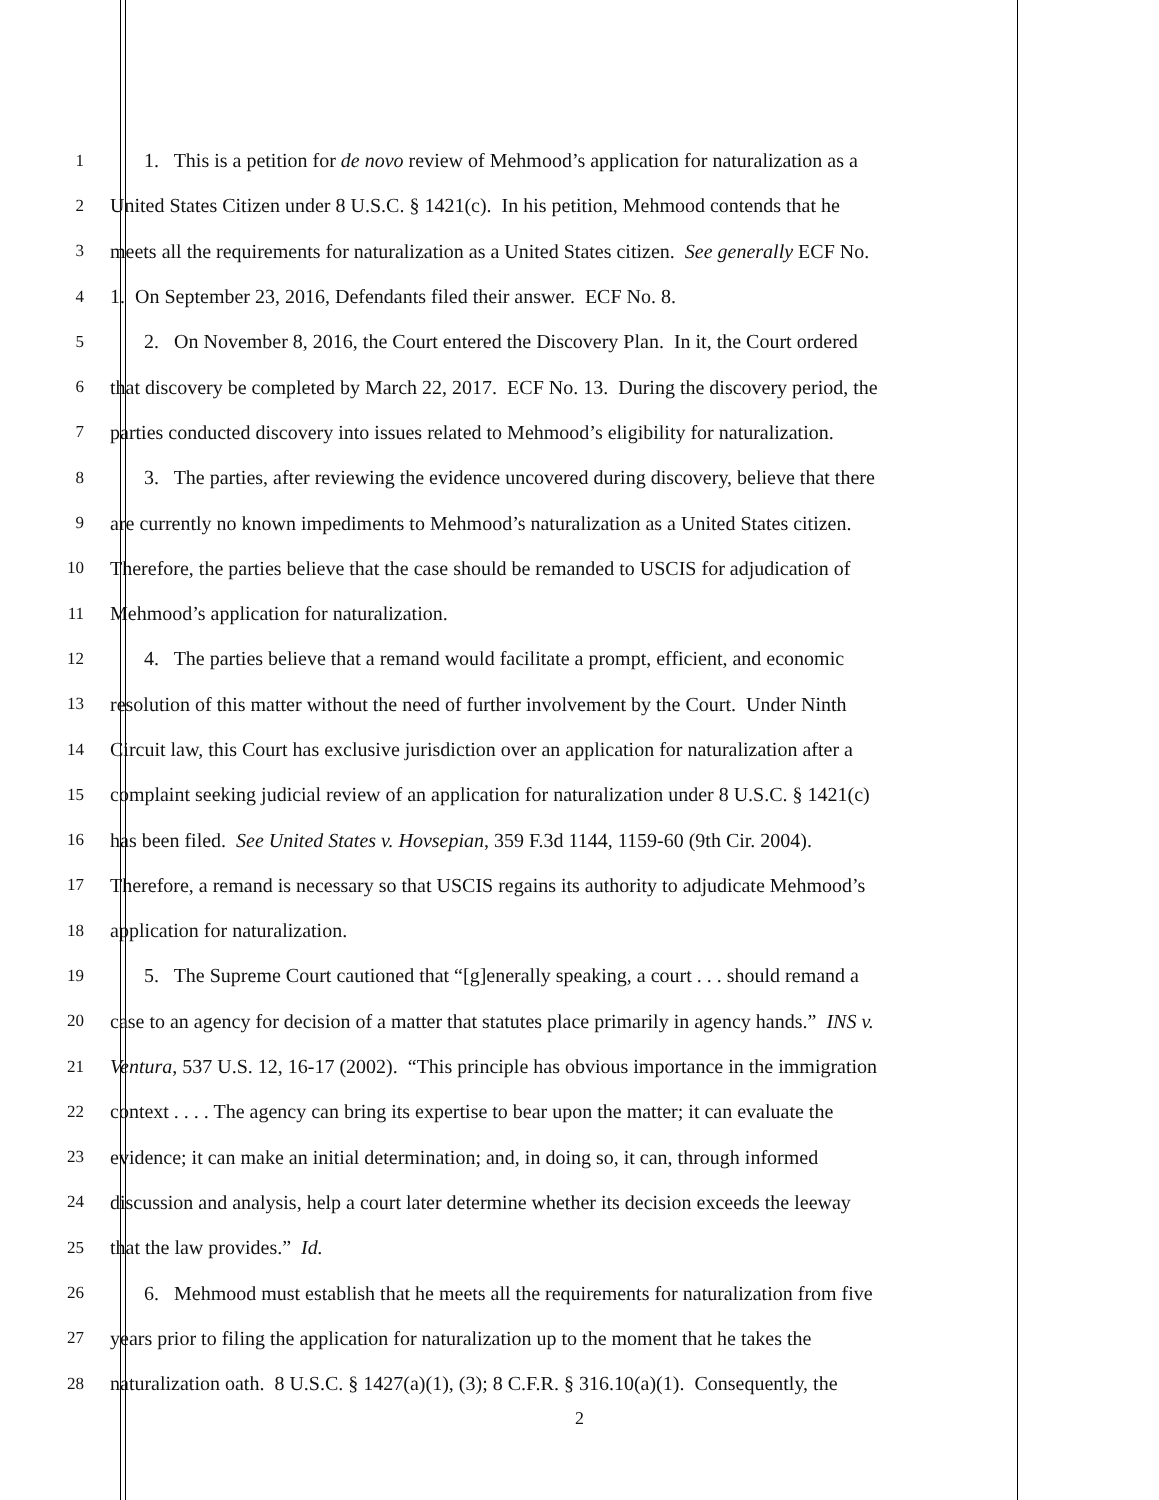1 1. This is a petition for de novo review of Mehmood’s application for naturalization as a
2 United States Citizen under 8 U.S.C. § 1421(c). In his petition, Mehmood contends that he
3 meets all the requirements for naturalization as a United States citizen. See generally ECF No.
4 1. On September 23, 2016, Defendants filed their answer. ECF No. 8.
5 2. On November 8, 2016, the Court entered the Discovery Plan. In it, the Court ordered
6 that discovery be completed by March 22, 2017. ECF No. 13. During the discovery period, the
7 parties conducted discovery into issues related to Mehmood’s eligibility for naturalization.
8 3. The parties, after reviewing the evidence uncovered during discovery, believe that there
9 are currently no known impediments to Mehmood’s naturalization as a United States citizen.
10 Therefore, the parties believe that the case should be remanded to USCIS for adjudication of
11 Mehmood’s application for naturalization.
12 4. The parties believe that a remand would facilitate a prompt, efficient, and economic
13 resolution of this matter without the need of further involvement by the Court. Under Ninth
14 Circuit law, this Court has exclusive jurisdiction over an application for naturalization after a
15 complaint seeking judicial review of an application for naturalization under 8 U.S.C. § 1421(c)
16 has been filed. See United States v. Hovsepian, 359 F.3d 1144, 1159-60 (9th Cir. 2004).
17 Therefore, a remand is necessary so that USCIS regains its authority to adjudicate Mehmood’s
18 application for naturalization.
19 5. The Supreme Court cautioned that “[g]enerally speaking, a court . . . should remand a
20 case to an agency for decision of a matter that statutes place primarily in agency hands.” INS v.
21 Ventura, 537 U.S. 12, 16-17 (2002). “This principle has obvious importance in the immigration
22 context . . . . The agency can bring its expertise to bear upon the matter; it can evaluate the
23 evidence; it can make an initial determination; and, in doing so, it can, through informed
24 discussion and analysis, help a court later determine whether its decision exceeds the leeway
25 that the law provides.” Id.
26 6. Mehmood must establish that he meets all the requirements for naturalization from five
27 years prior to filing the application for naturalization up to the moment that he takes the
28 naturalization oath. 8 U.S.C. § 1427(a)(1), (3); 8 C.F.R. § 316.10(a)(1). Consequently, the
2